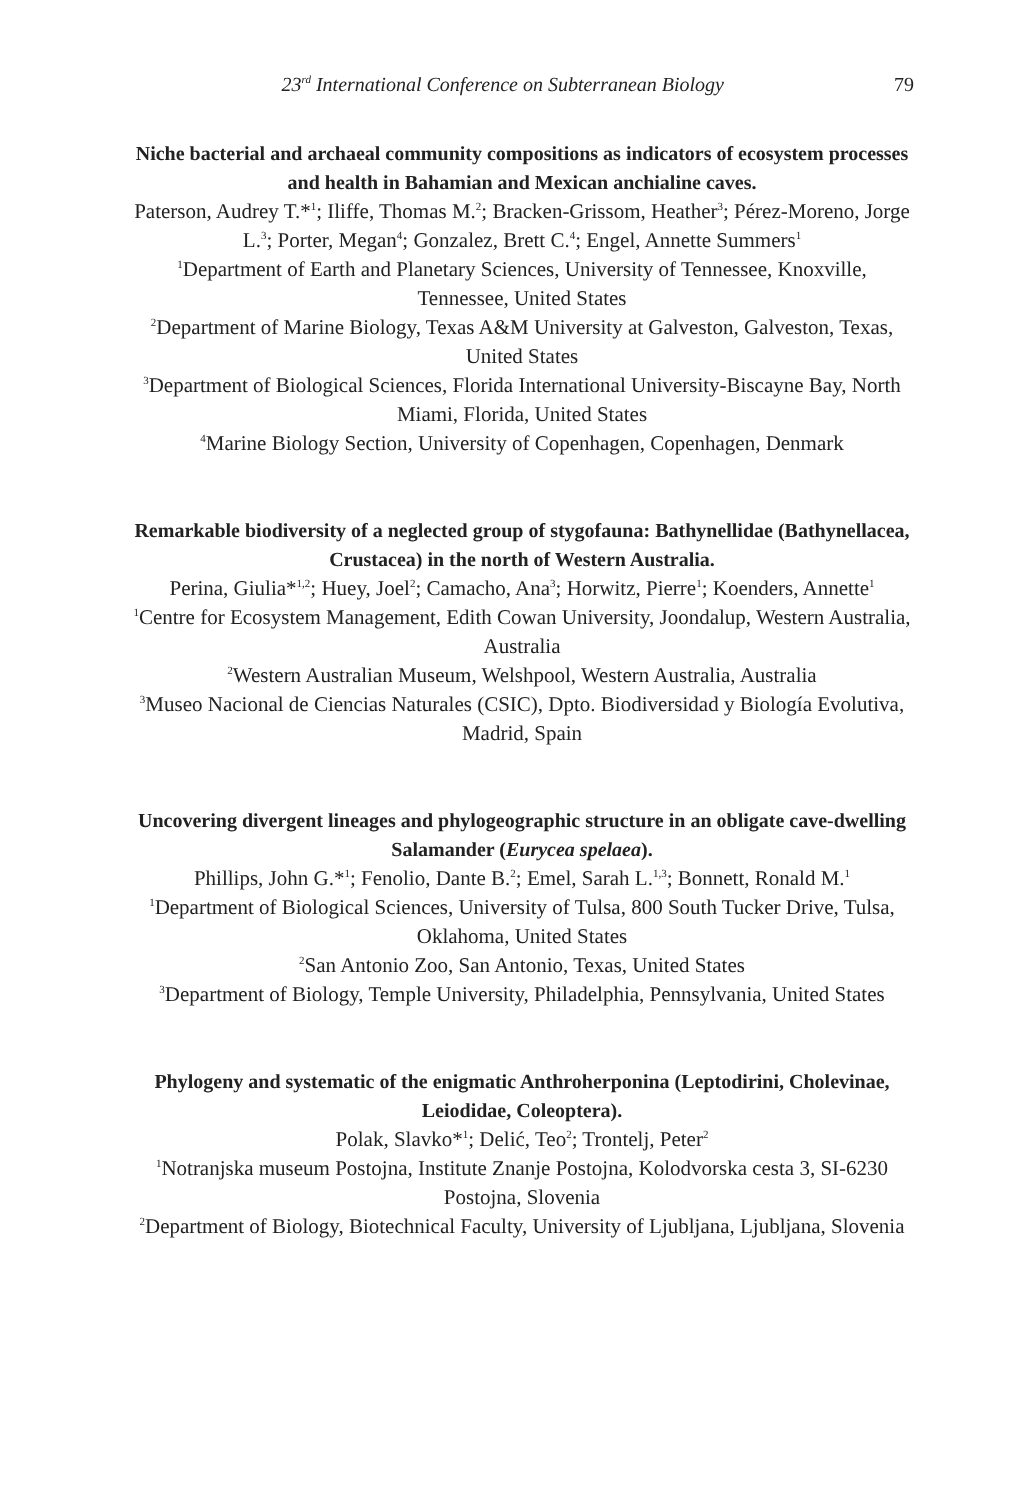23<sup>rd</sup> International Conference on Subterranean Biology 79
Niche bacterial and archaeal community compositions as indicators of ecosystem processes and health in Bahamian and Mexican anchialine caves.
Paterson, Audrey T.*<sup>1</sup>; Iliffe, Thomas M.<sup>2</sup>; Bracken-Grissom, Heather<sup>3</sup>; Pérez-Moreno, Jorge L.<sup>3</sup>; Porter, Megan<sup>4</sup>; Gonzalez, Brett C.<sup>4</sup>; Engel, Annette Summers<sup>1</sup>
<sup>1</sup> Department of Earth and Planetary Sciences, University of Tennessee, Knoxville, Tennessee, United States
<sup>2</sup> Department of Marine Biology, Texas A&M University at Galveston, Galveston, Texas, United States
<sup>3</sup> Department of Biological Sciences, Florida International University-Biscayne Bay, North Miami, Florida, United States
<sup>4</sup> Marine Biology Section, University of Copenhagen, Copenhagen, Denmark
Remarkable biodiversity of a neglected group of stygofauna: Bathynellidae (Bathynellacea, Crustacea) in the north of Western Australia.
Perina, Giulia*<sup>1,2</sup>; Huey, Joel<sup>2</sup>; Camacho, Ana<sup>3</sup>; Horwitz, Pierre<sup>1</sup>; Koenders, Annette<sup>1</sup>
<sup>1</sup> Centre for Ecosystem Management, Edith Cowan University, Joondalup, Western Australia, Australia
<sup>2</sup> Western Australian Museum, Welshpool, Western Australia, Australia
<sup>3</sup> Museo Nacional de Ciencias Naturales (CSIC), Dpto. Biodiversidad y Biología Evolutiva, Madrid, Spain
Uncovering divergent lineages and phylogeographic structure in an obligate cave-dwelling Salamander (Eurycea spelaea).
Phillips, John G.*<sup>1</sup>; Fenolio, Dante B.<sup>2</sup>; Emel, Sarah L.<sup>1,3</sup>; Bonnett, Ronald M.<sup>1</sup>
<sup>1</sup> Department of Biological Sciences, University of Tulsa, 800 South Tucker Drive, Tulsa, Oklahoma, United States
<sup>2</sup> San Antonio Zoo, San Antonio, Texas, United States
<sup>3</sup> Department of Biology, Temple University, Philadelphia, Pennsylvania, United States
Phylogeny and systematic of the enigmatic Anthroherponina (Leptodirini, Cholevinae, Leiodidae, Coleoptera).
Polak, Slavko*<sup>1</sup>; Delić, Teo<sup>2</sup>; Trontelj, Peter<sup>2</sup>
<sup>1</sup> Notranjska museum Postojna, Institute Znanje Postojna, Kolodvorska cesta 3, SI-6230 Postojna, Slovenia
<sup>2</sup> Department of Biology, Biotechnical Faculty, University of Ljubljana, Ljubljana, Slovenia